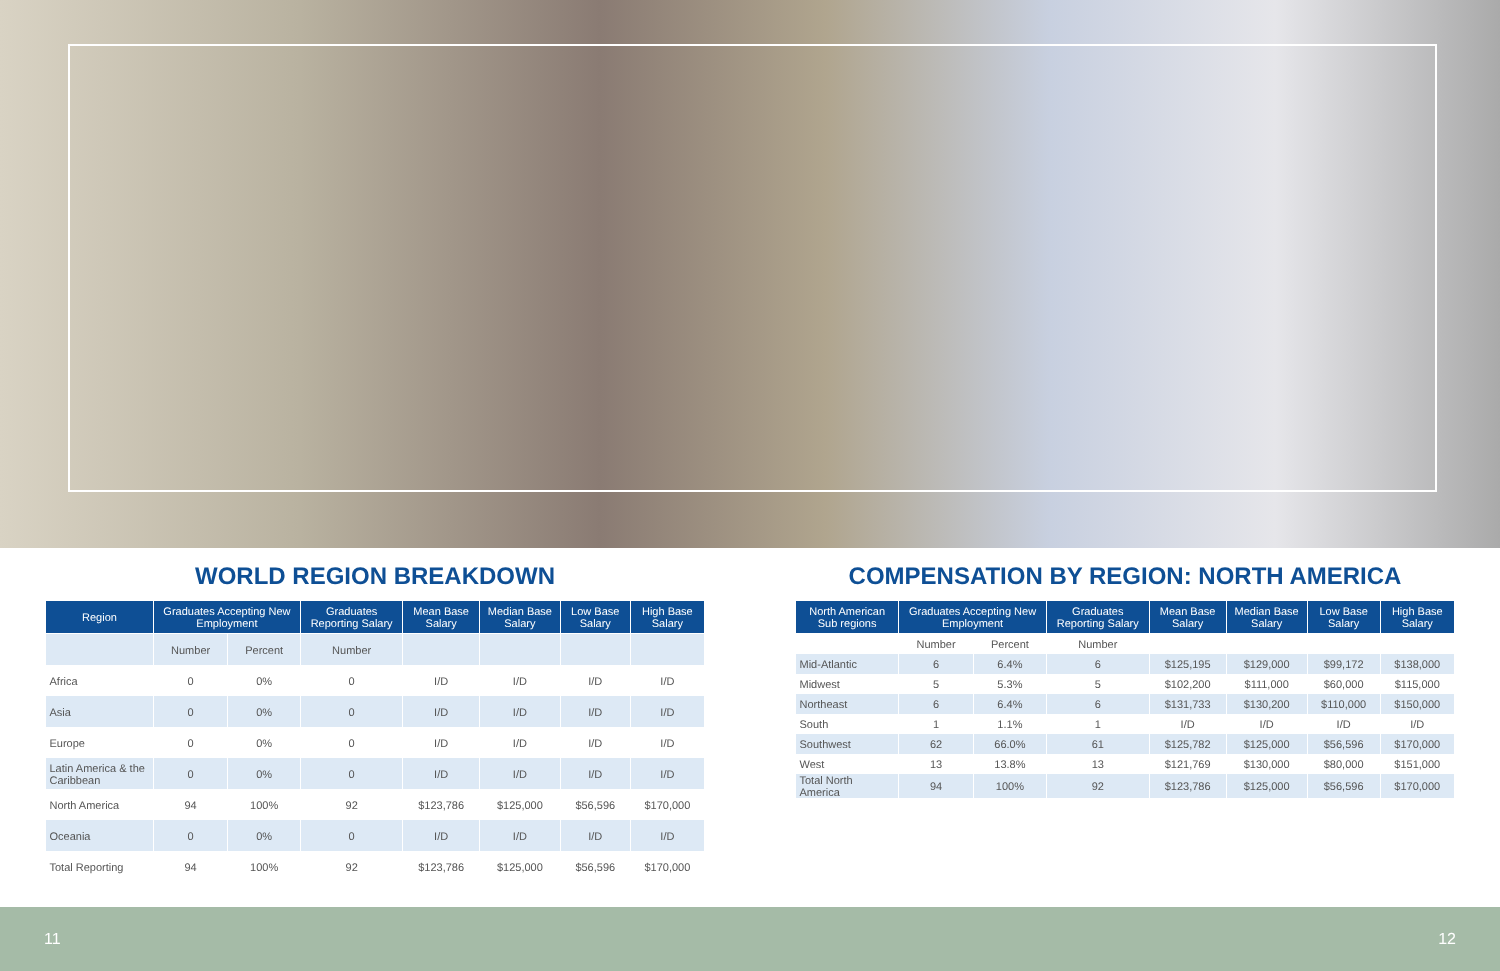WORLD REGION BREAKDOWN
| Region | Graduates Accepting New Employment | | Graduates Reporting Salary | Mean Base Salary | Median Base Salary | Low Base Salary | High Base Salary |
| --- | --- | --- | --- | --- | --- | --- | --- |
| | Number | Percent | Number | | | | |
| Africa | 0 | 0% | 0 | I/D | I/D | I/D | I/D |
| Asia | 0 | 0% | 0 | I/D | I/D | I/D | I/D |
| Europe | 0 | 0% | 0 | I/D | I/D | I/D | I/D |
| Latin America & the Caribbean | 0 | 0% | 0 | I/D | I/D | I/D | I/D |
| North America | 94 | 100% | 92 | $123,786 | $125,000 | $56,596 | $170,000 |
| Oceania | 0 | 0% | 0 | I/D | I/D | I/D | I/D |
| Total Reporting | 94 | 100% | 92 | $123,786 | $125,000 | $56,596 | $170,000 |
COMPENSATION BY REGION: NORTH AMERICA
| North American Sub regions | Graduates Accepting New Employment | | Graduates Reporting Salary | Mean Base Salary | Median Base Salary | Low Base Salary | High Base Salary |
| --- | --- | --- | --- | --- | --- | --- | --- |
| | Number | Percent | Number | | | | |
| Mid-Atlantic | 6 | 6.4% | 6 | $125,195 | $129,000 | $99,172 | $138,000 |
| Midwest | 5 | 5.3% | 5 | $102,200 | $111,000 | $60,000 | $115,000 |
| Northeast | 6 | 6.4% | 6 | $131,733 | $130,200 | $110,000 | $150,000 |
| South | 1 | 1.1% | 1 | I/D | I/D | I/D | I/D |
| Southwest | 62 | 66.0% | 61 | $125,782 | $125,000 | $56,596 | $170,000 |
| West | 13 | 13.8% | 13 | $121,769 | $130,000 | $80,000 | $151,000 |
| Total North America | 94 | 100% | 92 | $123,786 | $125,000 | $56,596 | $170,000 |
11 12